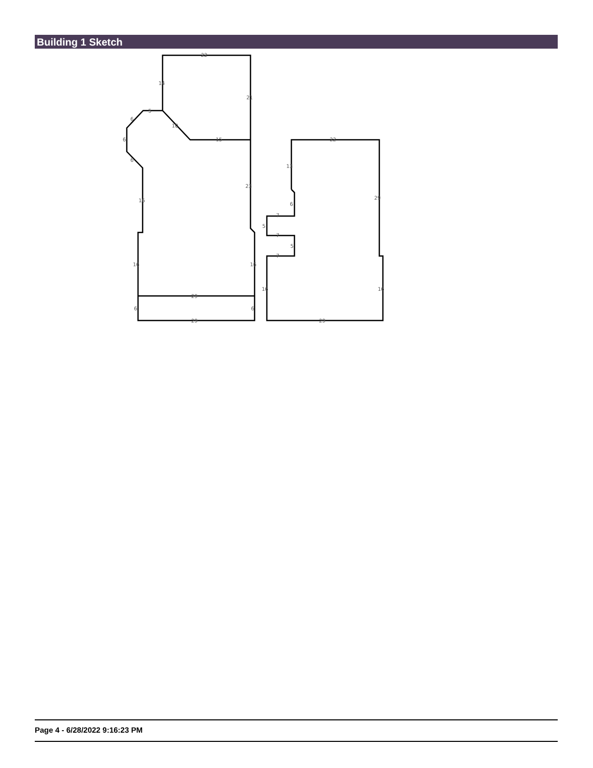Building 1 Sketch
22
14
21
5
6
10
6
15
6
23
16
16
16
29
6
6
29
22
13
29
6
7
5
7
5
7
16
16
29
Page 4 - 6/28/2022 9:16:23 PM